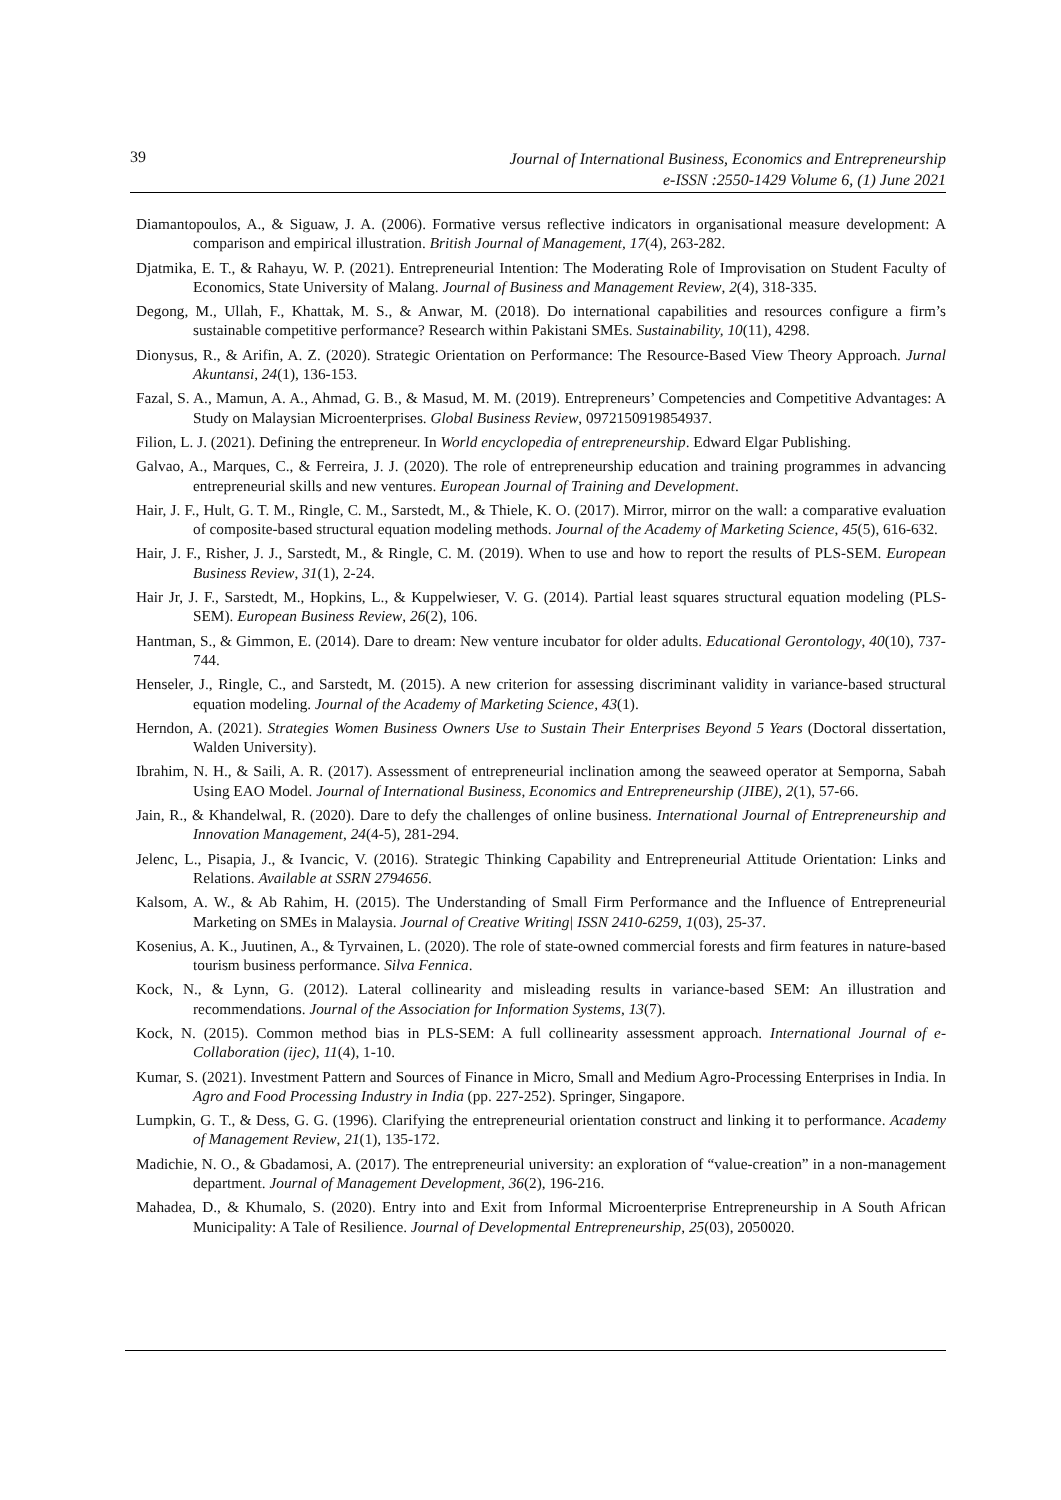39
Journal of International Business, Economics and Entrepreneurship
e-ISSN :2550-1429 Volume 6, (1) June 2021
Diamantopoulos, A., & Siguaw, J. A. (2006). Formative versus reflective indicators in organisational measure development: A comparison and empirical illustration. British Journal of Management, 17(4), 263-282.
Djatmika, E. T., & Rahayu, W. P. (2021). Entrepreneurial Intention: The Moderating Role of Improvisation on Student Faculty of Economics, State University of Malang. Journal of Business and Management Review, 2(4), 318-335.
Degong, M., Ullah, F., Khattak, M. S., & Anwar, M. (2018). Do international capabilities and resources configure a firm’s sustainable competitive performance? Research within Pakistani SMEs. Sustainability, 10(11), 4298.
Dionysus, R., & Arifin, A. Z. (2020). Strategic Orientation on Performance: The Resource-Based View Theory Approach. Jurnal Akuntansi, 24(1), 136-153.
Fazal, S. A., Mamun, A. A., Ahmad, G. B., & Masud, M. M. (2019). Entrepreneurs’ Competencies and Competitive Advantages: A Study on Malaysian Microenterprises. Global Business Review, 0972150919854937.
Filion, L. J. (2021). Defining the entrepreneur. In World encyclopedia of entrepreneurship. Edward Elgar Publishing.
Galvao, A., Marques, C., & Ferreira, J. J. (2020). The role of entrepreneurship education and training programmes in advancing entrepreneurial skills and new ventures. European Journal of Training and Development.
Hair, J. F., Hult, G. T. M., Ringle, C. M., Sarstedt, M., & Thiele, K. O. (2017). Mirror, mirror on the wall: a comparative evaluation of composite-based structural equation modeling methods. Journal of the Academy of Marketing Science, 45(5), 616-632.
Hair, J. F., Risher, J. J., Sarstedt, M., & Ringle, C. M. (2019). When to use and how to report the results of PLS-SEM. European Business Review, 31(1), 2-24.
Hair Jr, J. F., Sarstedt, M., Hopkins, L., & Kuppelwieser, V. G. (2014). Partial least squares structural equation modeling (PLS-SEM). European Business Review, 26(2), 106.
Hantman, S., & Gimmon, E. (2014). Dare to dream: New venture incubator for older adults. Educational Gerontology, 40(10), 737-744.
Henseler, J., Ringle, C., and Sarstedt, M. (2015). A new criterion for assessing discriminant validity in variance-based structural equation modeling. Journal of the Academy of Marketing Science, 43(1).
Herndon, A. (2021). Strategies Women Business Owners Use to Sustain Their Enterprises Beyond 5 Years (Doctoral dissertation, Walden University).
Ibrahim, N. H., & Saili, A. R. (2017). Assessment of entrepreneurial inclination among the seaweed operator at Semporna, Sabah Using EAO Model. Journal of International Business, Economics and Entrepreneurship (JIBE), 2(1), 57-66.
Jain, R., & Khandelwal, R. (2020). Dare to defy the challenges of online business. International Journal of Entrepreneurship and Innovation Management, 24(4-5), 281-294.
Jelenc, L., Pisapia, J., & Ivancic, V. (2016). Strategic Thinking Capability and Entrepreneurial Attitude Orientation: Links and Relations. Available at SSRN 2794656.
Kalsom, A. W., & Ab Rahim, H. (2015). The Understanding of Small Firm Performance and the Influence of Entrepreneurial Marketing on SMEs in Malaysia. Journal of Creative Writing| ISSN 2410-6259, 1(03), 25-37.
Kosenius, A. K., Juutinen, A., & Tyrvainen, L. (2020). The role of state-owned commercial forests and firm features in nature-based tourism business performance. Silva Fennica.
Kock, N., & Lynn, G. (2012). Lateral collinearity and misleading results in variance-based SEM: An illustration and recommendations. Journal of the Association for Information Systems, 13(7).
Kock, N. (2015). Common method bias in PLS-SEM: A full collinearity assessment approach. International Journal of e-Collaboration (ijec), 11(4), 1-10.
Kumar, S. (2021). Investment Pattern and Sources of Finance in Micro, Small and Medium Agro-Processing Enterprises in India. In Agro and Food Processing Industry in India (pp. 227-252). Springer, Singapore.
Lumpkin, G. T., & Dess, G. G. (1996). Clarifying the entrepreneurial orientation construct and linking it to performance. Academy of Management Review, 21(1), 135-172.
Madichie, N. O., & Gbadamosi, A. (2017). The entrepreneurial university: an exploration of “value-creation” in a non-management department. Journal of Management Development, 36(2), 196-216.
Mahadea, D., & Khumalo, S. (2020). Entry into and Exit from Informal Microenterprise Entrepreneurship in A South African Municipality: A Tale of Resilience. Journal of Developmental Entrepreneurship, 25(03), 2050020.